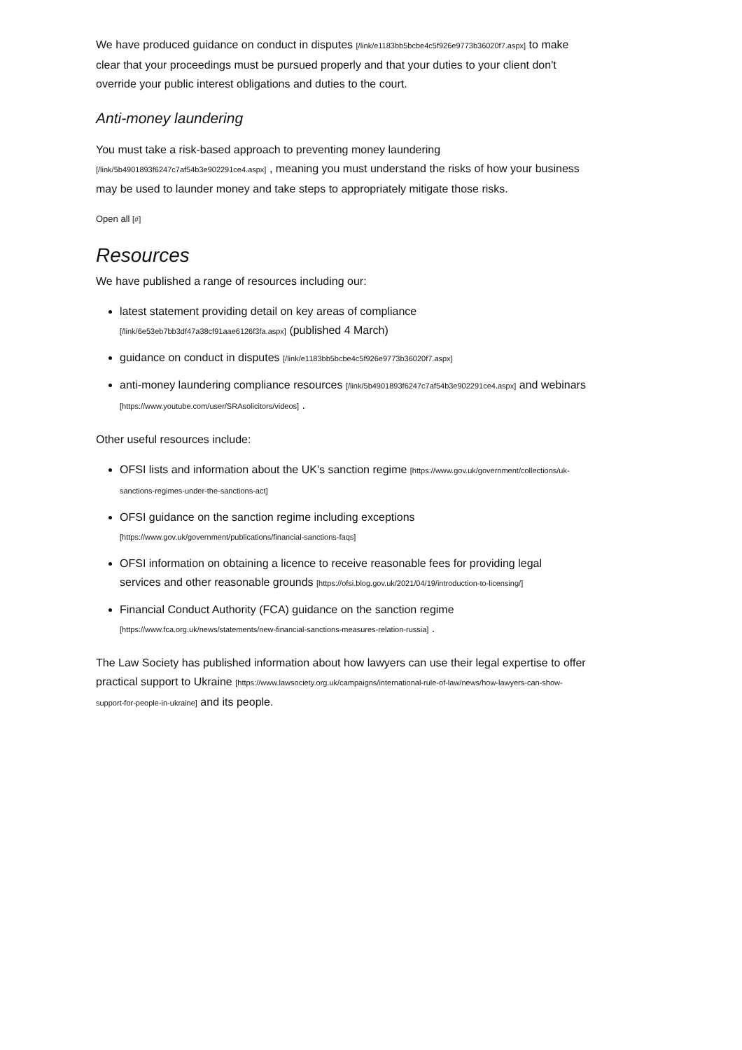We have produced guidance on conduct in disputes [/link/e1183bb5bcbe4c5f926e9773b36020f7.aspx] to make clear that your proceedings must be pursued properly and that your duties to your client don't override your public interest obligations and duties to the court.
Anti-money laundering
You must take a risk-based approach to preventing money laundering [/link/5b4901893f6247c7af54b3e902291ce4.aspx] , meaning you must understand the risks of how your business may be used to launder money and take steps to appropriately mitigate those risks.
Open all [#]
Resources
We have published a range of resources including our:
latest statement providing detail on key areas of compliance [/link/6e53eb7bb3df47a38cf91aae6126f3fa.aspx] (published 4 March)
guidance on conduct in disputes [/link/e1183bb5bcbe4c5f926e9773b36020f7.aspx]
anti-money laundering compliance resources [/link/5b4901893f6247c7af54b3e902291ce4.aspx] and webinars [https://www.youtube.com/user/SRAsolicitors/videos] .
Other useful resources include:
OFSI lists and information about the UK's sanction regime [https://www.gov.uk/government/collections/uk-sanctions-regimes-under-the-sanctions-act]
OFSI guidance on the sanction regime including exceptions [https://www.gov.uk/government/publications/financial-sanctions-faqs]
OFSI information on obtaining a licence to receive reasonable fees for providing legal services and other reasonable grounds [https://ofsi.blog.gov.uk/2021/04/19/introduction-to-licensing/]
Financial Conduct Authority (FCA) guidance on the sanction regime [https://www.fca.org.uk/news/statements/new-financial-sanctions-measures-relation-russia] .
The Law Society has published information about how lawyers can use their legal expertise to offer practical support to Ukraine [https://www.lawsociety.org.uk/campaigns/international-rule-of-law/news/how-lawyers-can-show-support-for-people-in-ukraine] and its people.